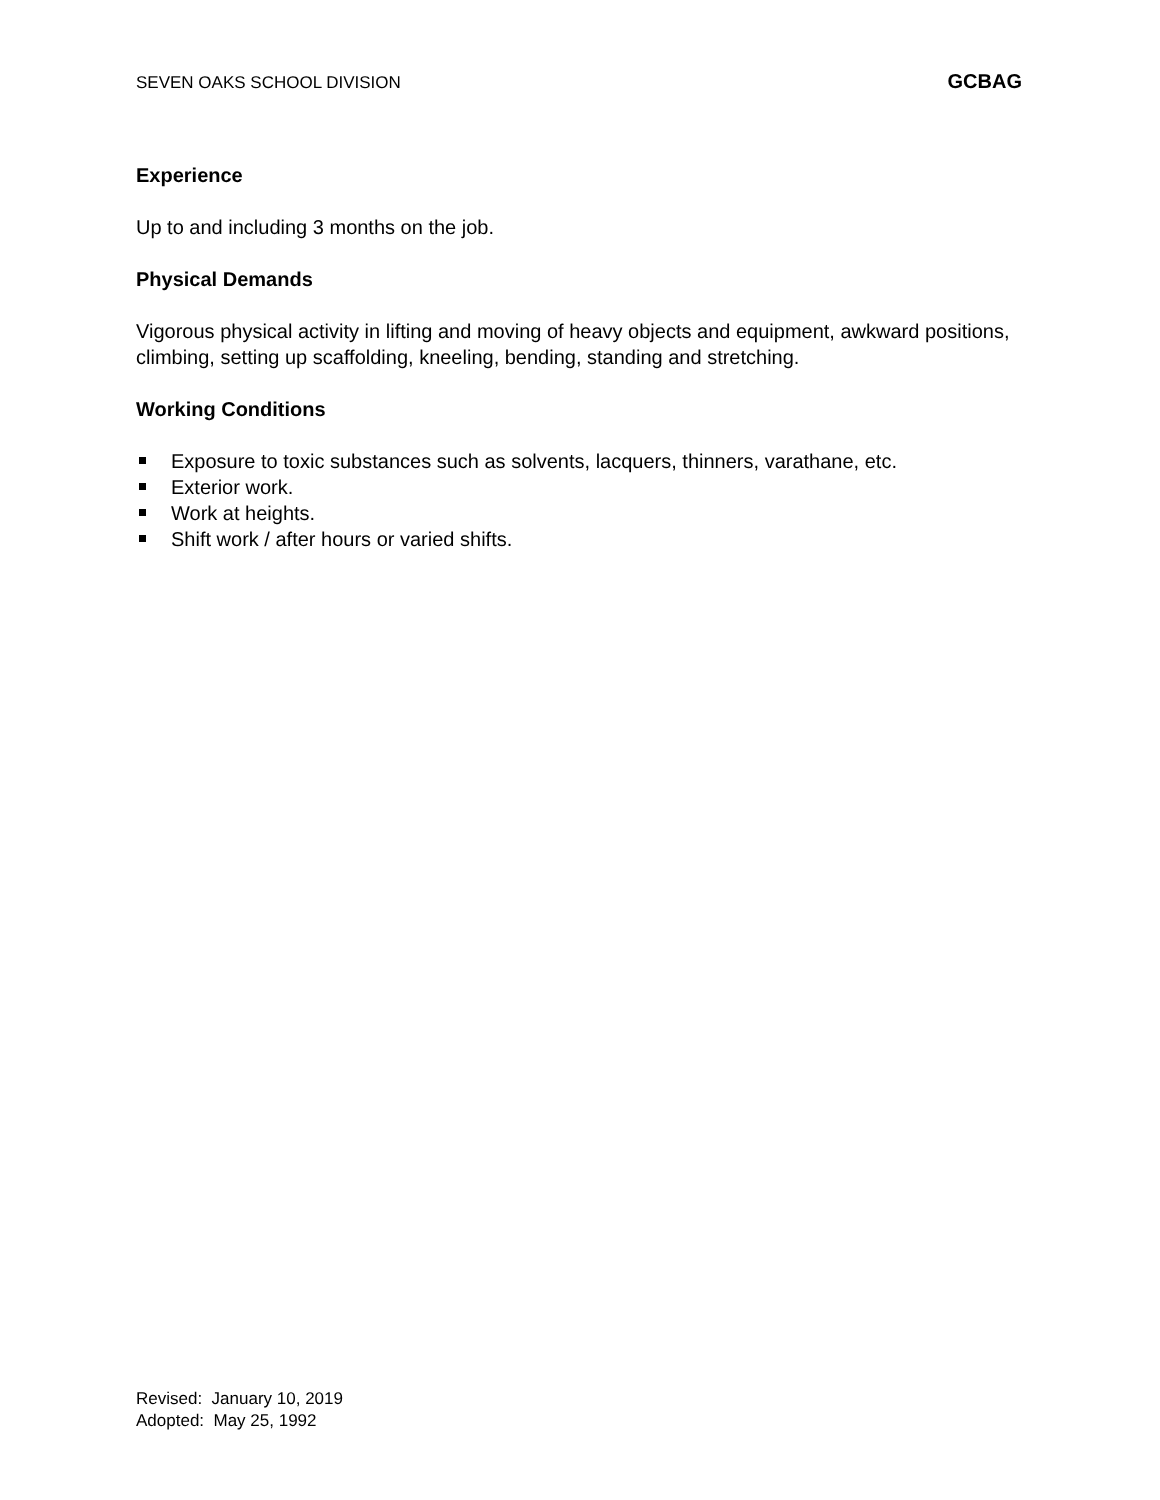SEVEN OAKS SCHOOL DIVISION GCBAG
Experience
Up to and including 3 months on the job.
Physical Demands
Vigorous physical activity in lifting and moving of heavy objects and equipment, awkward positions, climbing, setting up scaffolding, kneeling, bending, standing and stretching.
Working Conditions
Exposure to toxic substances such as solvents, lacquers, thinners, varathane, etc.
Exterior work.
Work at heights.
Shift work / after hours or varied shifts.
Revised: January 10, 2019
Adopted: May 25, 1992